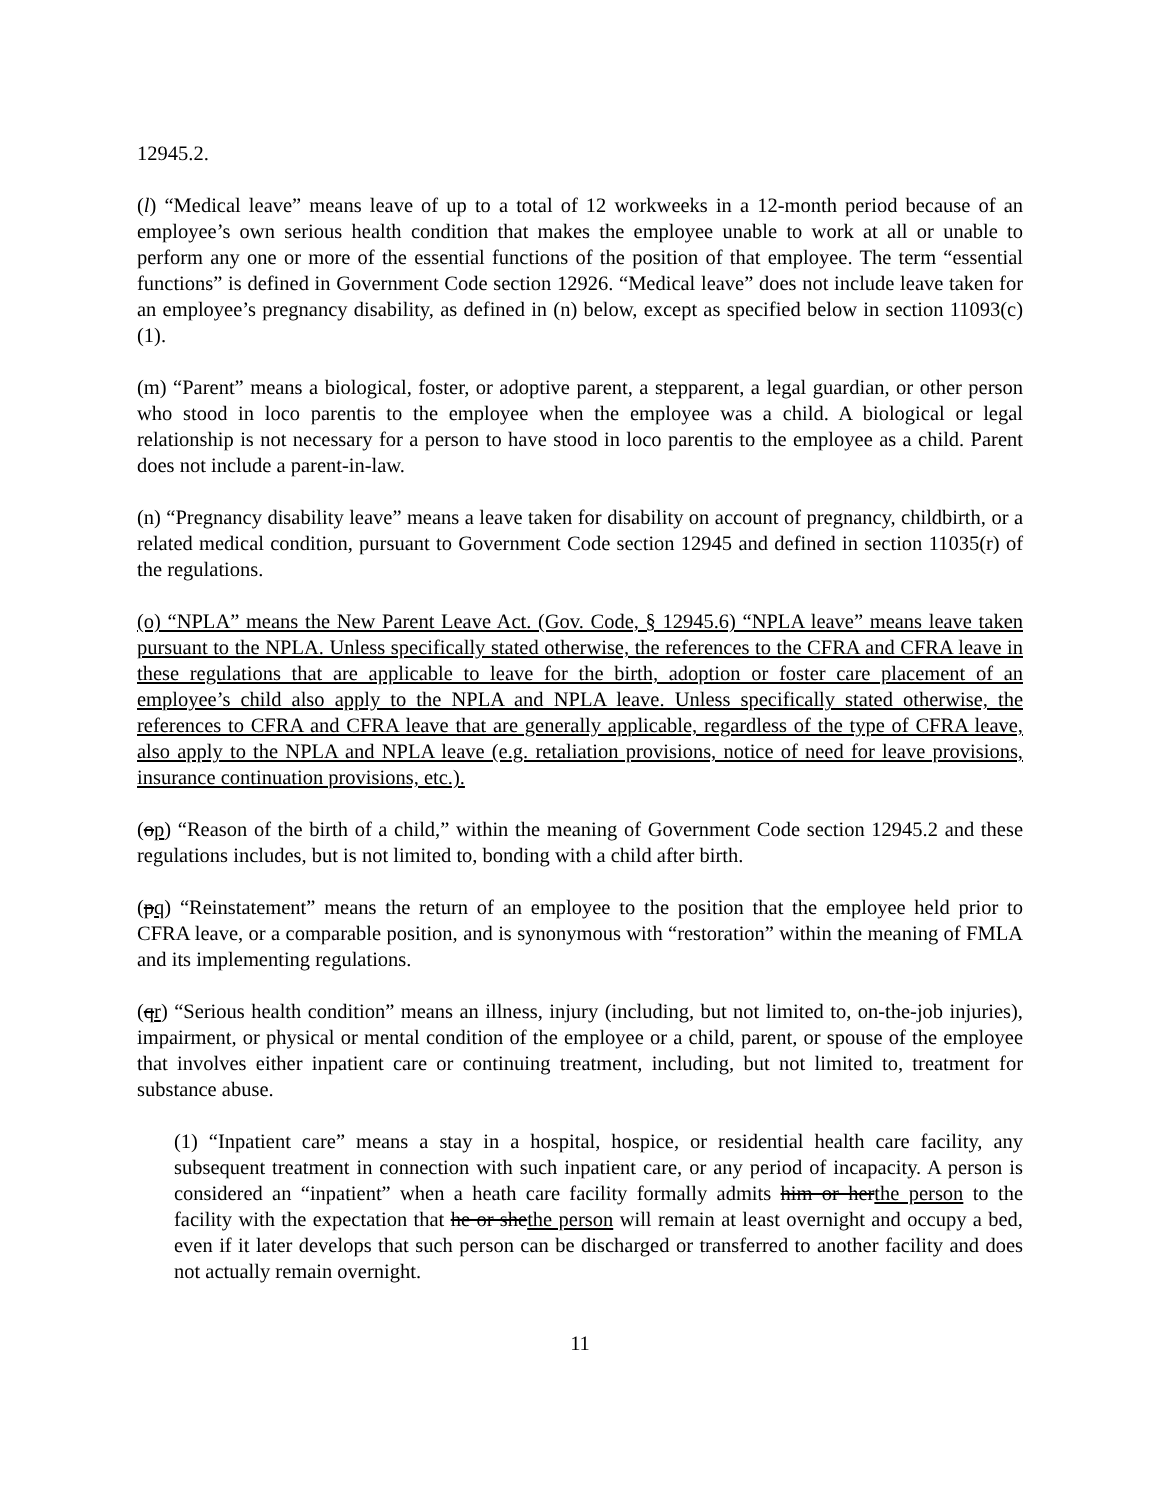12945.2.
(l) “Medical leave” means leave of up to a total of 12 workweeks in a 12-month period because of an employee’s own serious health condition that makes the employee unable to work at all or unable to perform any one or more of the essential functions of the position of that employee. The term “essential functions” is defined in Government Code section 12926. “Medical leave” does not include leave taken for an employee’s pregnancy disability, as defined in (n) below, except as specified below in section 11093(c)(1).
(m) “Parent” means a biological, foster, or adoptive parent, a stepparent, a legal guardian, or other person who stood in loco parentis to the employee when the employee was a child. A biological or legal relationship is not necessary for a person to have stood in loco parentis to the employee as a child. Parent does not include a parent-in-law.
(n) “Pregnancy disability leave” means a leave taken for disability on account of pregnancy, childbirth, or a related medical condition, pursuant to Government Code section 12945 and defined in section 11035(r) of the regulations.
(o) “NPLA” means the New Parent Leave Act. (Gov. Code, § 12945.6) “NPLA leave” means leave taken pursuant to the NPLA. Unless specifically stated otherwise, the references to the CFRA and CFRA leave in these regulations that are applicable to leave for the birth, adoption or foster care placement of an employee’s child also apply to the NPLA and NPLA leave. Unless specifically stated otherwise, the references to CFRA and CFRA leave that are generally applicable, regardless of the type of CFRA leave, also apply to the NPLA and NPLA leave (e.g. retaliation provisions, notice of need for leave provisions, insurance continuation provisions, etc.).
(op) “Reason of the birth of a child,” within the meaning of Government Code section 12945.2 and these regulations includes, but is not limited to, bonding with a child after birth.
(pq) “Reinstatement” means the return of an employee to the position that the employee held prior to CFRA leave, or a comparable position, and is synonymous with “restoration” within the meaning of FMLA and its implementing regulations.
(qr) “Serious health condition” means an illness, injury (including, but not limited to, on-the-job injuries), impairment, or physical or mental condition of the employee or a child, parent, or spouse of the employee that involves either inpatient care or continuing treatment, including, but not limited to, treatment for substance abuse.
(1) “Inpatient care” means a stay in a hospital, hospice, or residential health care facility, any subsequent treatment in connection with such inpatient care, or any period of incapacity. A person is considered an “inpatient” when a heath care facility formally admits him or herthe person to the facility with the expectation that he or shethe person will remain at least overnight and occupy a bed, even if it later develops that such person can be discharged or transferred to another facility and does not actually remain overnight.
11